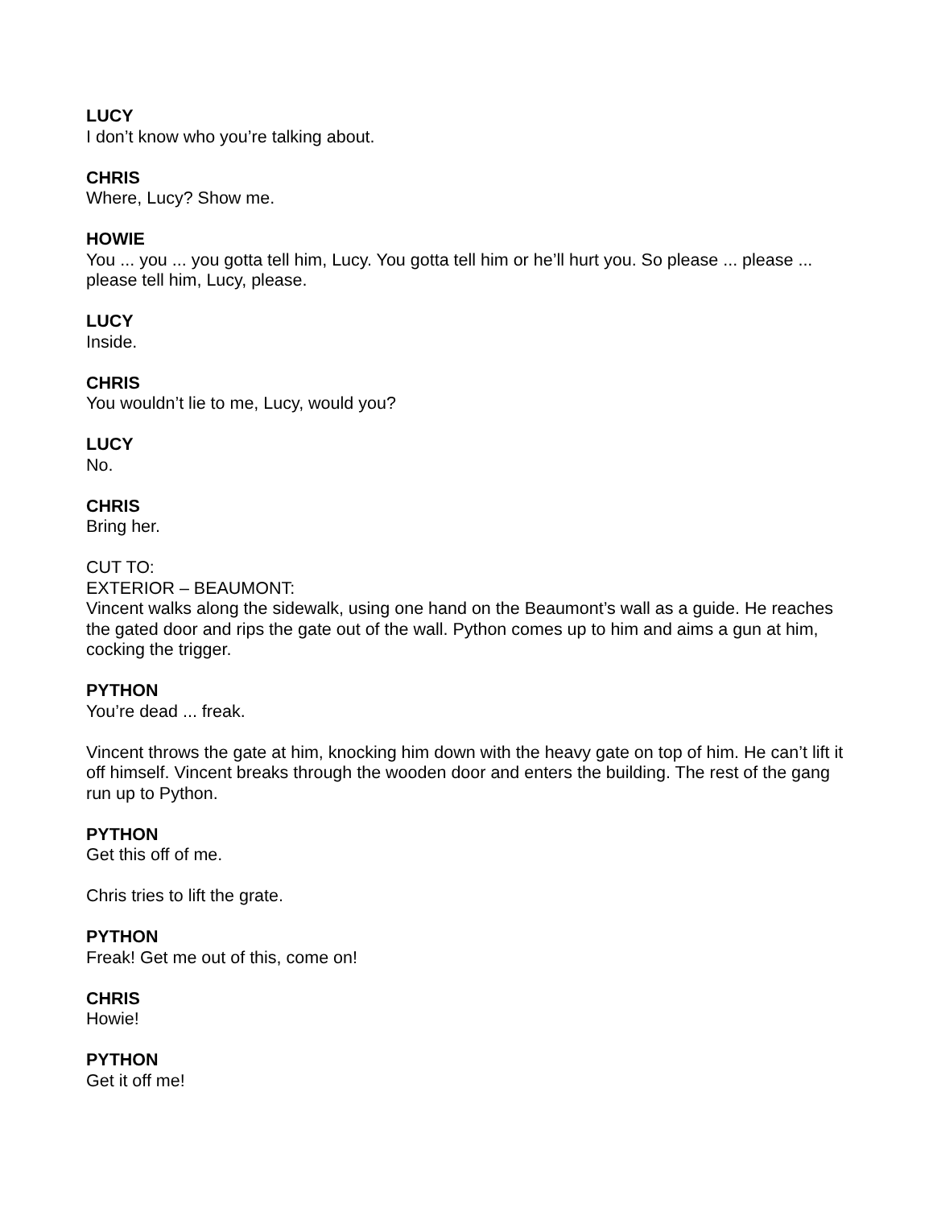LUCY
I don’t know who you’re talking about.
CHRIS
Where, Lucy? Show me.
HOWIE
You ... you ... you gotta tell him, Lucy. You gotta tell him or he’ll hurt you. So please ... please ... please tell him, Lucy, please.
LUCY
Inside.
CHRIS
You wouldn’t lie to me, Lucy, would you?
LUCY
No.
CHRIS
Bring her.
CUT TO:
EXTERIOR – BEAUMONT:
Vincent walks along the sidewalk, using one hand on the Beaumont’s wall as a guide. He reaches the gated door and rips the gate out of the wall. Python comes up to him and aims a gun at him, cocking the trigger.
PYTHON
You’re dead ... freak.
Vincent throws the gate at him, knocking him down with the heavy gate on top of him. He can’t lift it off himself. Vincent breaks through the wooden door and enters the building. The rest of the gang run up to Python.
PYTHON
Get this off of me.
Chris tries to lift the grate.
PYTHON
Freak! Get me out of this, come on!
CHRIS
Howie!
PYTHON
Get it off me!